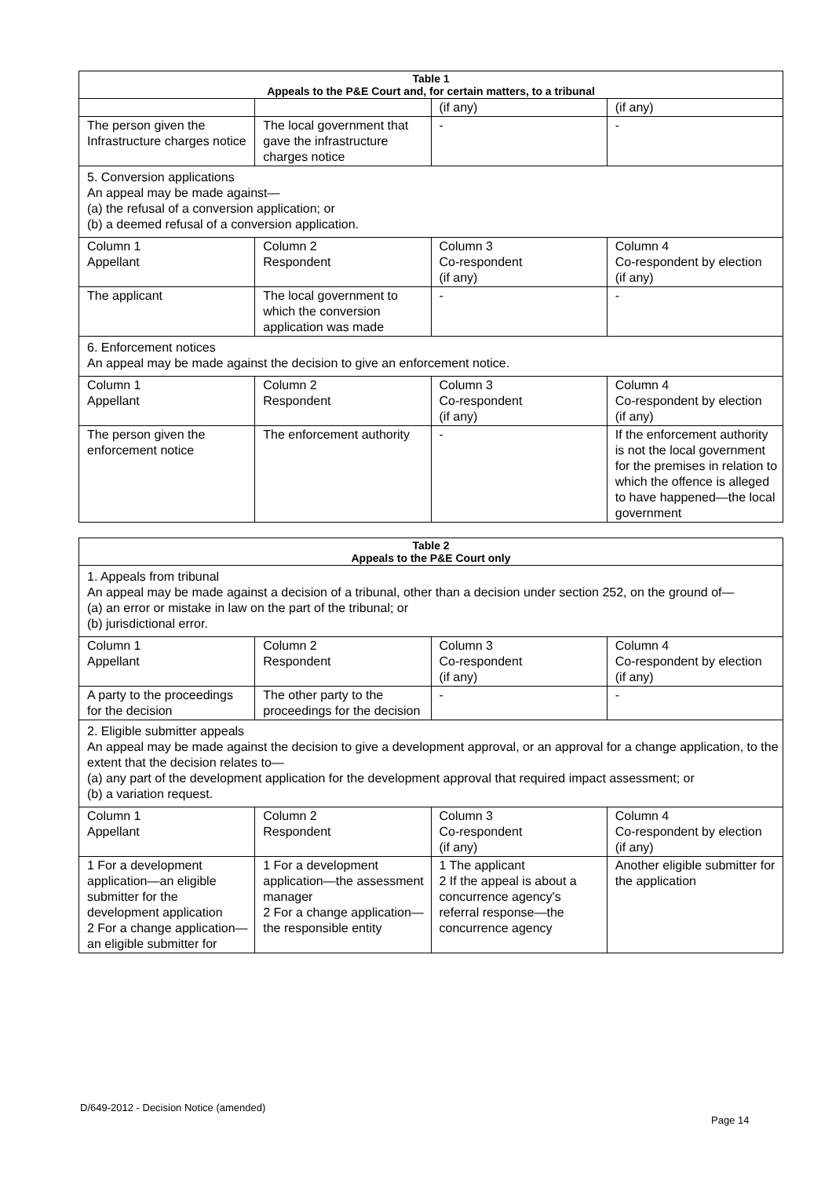| Table 1 Appeals to the P&E Court and, for certain matters, to a tribunal | | | |
| --- | --- | --- | --- |
| | | (if any) | (if any) |
| The person given the Infrastructure charges notice | The local government that gave the infrastructure charges notice | - | - |
| 5. Conversion applications An appeal may be made against— (a) the refusal of a conversion application; or (b) a deemed refusal of a conversion application. | | | |
| Column 1 Appellant | Column 2 Respondent | Column 3 Co-respondent (if any) | Column 4 Co-respondent by election (if any) |
| The applicant | The local government to which the conversion application was made | - | - |
| 6. Enforcement notices An appeal may be made against the decision to give an enforcement notice. | | | |
| Column 1 Appellant | Column 2 Respondent | Column 3 Co-respondent (if any) | Column 4 Co-respondent by election (if any) |
| The person given the enforcement notice | The enforcement authority | - | If the enforcement authority is not the local government for the premises in relation to which the offence is alleged to have happened—the local government |
| Table 2 Appeals to the P&E Court only | | | |
| --- | --- | --- | --- |
| 1. Appeals from tribunal An appeal may be made against a decision of a tribunal, other than a decision under section 252, on the ground of— (a) an error or mistake in law on the part of the tribunal; or (b) jurisdictional error. | | | |
| Column 1 Appellant | Column 2 Respondent | Column 3 Co-respondent (if any) | Column 4 Co-respondent by election (if any) |
| A party to the proceedings for the decision | The other party to the proceedings for the decision | - | - |
| 2. Eligible submitter appeals An appeal may be made against the decision to give a development approval, or an approval for a change application, to the extent that the decision relates to— (a) any part of the development application for the development approval that required impact assessment; or (b) a variation request. | | | |
| Column 1 Appellant | Column 2 Respondent | Column 3 Co-respondent (if any) | Column 4 Co-respondent by election (if any) |
| 1 For a development application—an eligible submitter for the development application 2 For a change application—an eligible submitter for | 1 For a development application—the assessment manager 2 For a change application—the responsible entity | 1 The applicant 2 If the appeal is about a concurrence agency's referral response—the concurrence agency | Another eligible submitter for the application |
D/649-2012 - Decision Notice (amended)
Page 14